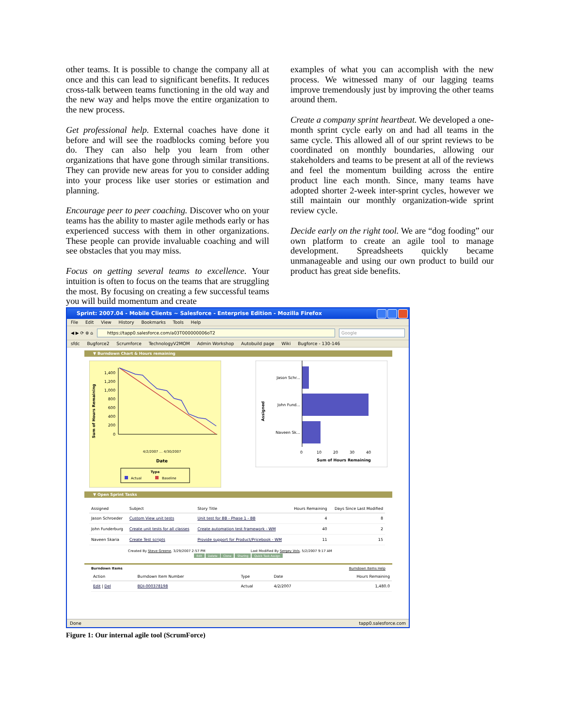other teams. It is possible to change the company all at once and this can lead to significant benefits. It reduces cross-talk between teams functioning in the old way and the new way and helps move the entire organization to the new process.
Get professional help. External coaches have done it before and will see the roadblocks coming before you do. They can also help you learn from other organizations that have gone through similar transitions. They can provide new areas for you to consider adding into your process like user stories or estimation and planning.
Encourage peer to peer coaching. Discover who on your teams has the ability to master agile methods early or has experienced success with them in other organizations. These people can provide invaluable coaching and will see obstacles that you may miss.
Focus on getting several teams to excellence. Your intuition is often to focus on the teams that are struggling the most. By focusing on creating a few successful teams you will build momentum and create
examples of what you can accomplish with the new process. We witnessed many of our lagging teams improve tremendously just by improving the other teams around them.
Create a company sprint heartbeat. We developed a one-month sprint cycle early on and had all teams in the same cycle. This allowed all of our sprint reviews to be coordinated on monthly boundaries, allowing our stakeholders and teams to be present at all of the reviews and feel the momentum building across the entire product line each month. Since, many teams have adopted shorter 2-week inter-sprint cycles, however we still maintain our monthly organization-wide sprint review cycle.
Decide early on the right tool. We are “dog fooding” our own platform to create an agile tool to manage development. Spreadsheets quickly became unmanageable and using our own product to build our product has great side benefits.
Sprint: 2007.04 - Mobile Clients ~ Salesforce - Enterprise Edition - Mozilla Firefox
File Edit View History Bookmarks Tools Help
◀ ▶ ⟳ ⊗ ⌂
https://tapp0.salesforce.com/a03T000000006oT2
Google
sfdc Bugforce2 Scrumforce TechnologyV2MOM Admin Workshop Autobuild page Wiki Bugforce - 130-146
▼ Burndown Chart & Hours remaining
Sum of Hours Remaining
1,400
1,200
1,000
800
600
400
200
0
Date
4/2/2007 … 4/30/2007
Type
Actual
Baseline
Assigned
Jason Schr...
John Fund...
Naveen Sk...
0
10
20
30
40
Sum of Hours Remaining
▼ Open Sprint Tasks
| Assigned | Subject | Story Title | Hours Remaining | Days Since Last Modified |
| --- | --- | --- | --- | --- |
| Jason Schroeder | Custom View unit tests | Unit test for BB - Phase 1 - BB | 4 | 8 |
| John Funderburg | Create unit tests for all classes | Create automation test framework - WM | 40 | 2 |
| Naveen Skaria | Create Test scripts | Provide support for Product/Pricebook - WM | 11 | 15 |
Created By Steve Greene, 3/29/2007 2:57 PM Last Modified By Sergey Vols, 5/2/2007 9:17 AM
Edit Delete Clone Sharing Quick Task Assign
Burndown Items Burndown Items Help
| Action | Burndown Item Number | Type | Date | Hours Remaining |
| --- | --- | --- | --- | --- |
| Edit / Del | BDI-000378198 | Actual | 4/2/2007 | 1,480.0 |
Done tapp0.salesforce.com
Figure 1: Our internal agile tool (ScrumForce)